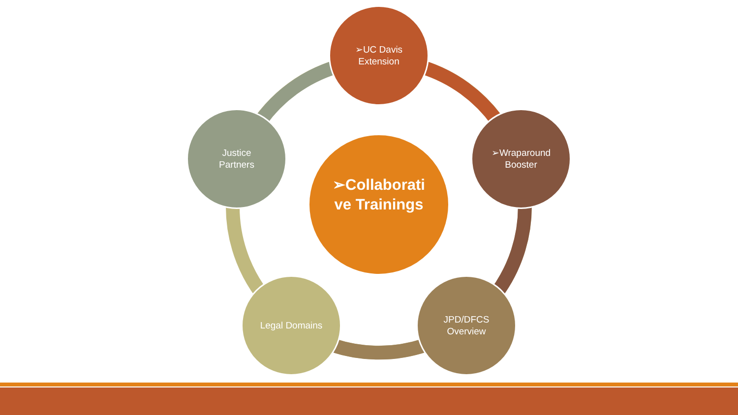➢UC Davis
Extension
➢Wraparound
Booster
JPD/DFCS
Overview
Legal Domains
Justice
Partners
➢Collaborati
ve Trainings